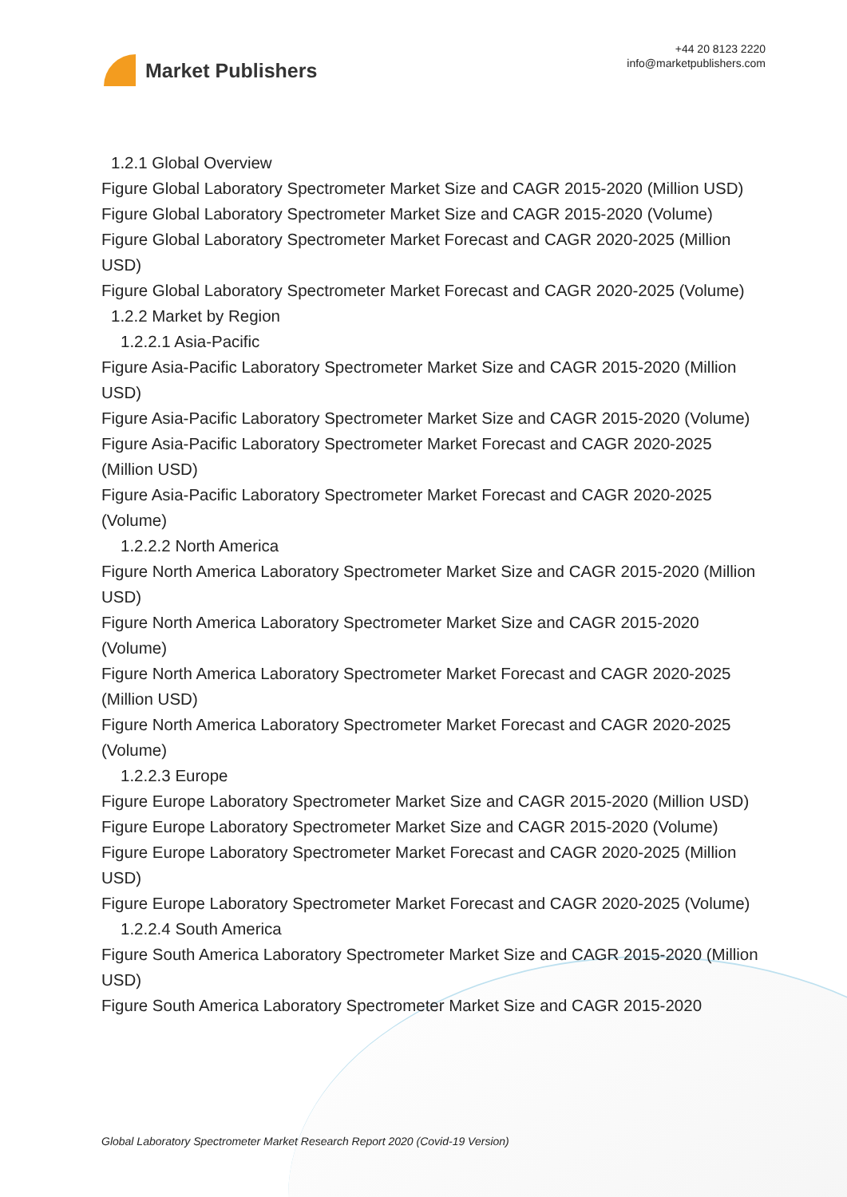Market Publishers
+44 20 8123 2220
info@marketpublishers.com
1.2.1 Global Overview
Figure Global Laboratory Spectrometer Market Size and CAGR 2015-2020 (Million USD)
Figure Global Laboratory Spectrometer Market Size and CAGR 2015-2020 (Volume)
Figure Global Laboratory Spectrometer Market Forecast and CAGR 2020-2025 (Million USD)
Figure Global Laboratory Spectrometer Market Forecast and CAGR 2020-2025 (Volume)
1.2.2 Market by Region
1.2.2.1 Asia-Pacific
Figure Asia-Pacific Laboratory Spectrometer Market Size and CAGR 2015-2020 (Million USD)
Figure Asia-Pacific Laboratory Spectrometer Market Size and CAGR 2015-2020 (Volume)
Figure Asia-Pacific Laboratory Spectrometer Market Forecast and CAGR 2020-2025 (Million USD)
Figure Asia-Pacific Laboratory Spectrometer Market Forecast and CAGR 2020-2025 (Volume)
1.2.2.2 North America
Figure North America Laboratory Spectrometer Market Size and CAGR 2015-2020 (Million USD)
Figure North America Laboratory Spectrometer Market Size and CAGR 2015-2020 (Volume)
Figure North America Laboratory Spectrometer Market Forecast and CAGR 2020-2025 (Million USD)
Figure North America Laboratory Spectrometer Market Forecast and CAGR 2020-2025 (Volume)
1.2.2.3 Europe
Figure Europe Laboratory Spectrometer Market Size and CAGR 2015-2020 (Million USD)
Figure Europe Laboratory Spectrometer Market Size and CAGR 2015-2020 (Volume)
Figure Europe Laboratory Spectrometer Market Forecast and CAGR 2020-2025 (Million USD)
Figure Europe Laboratory Spectrometer Market Forecast and CAGR 2020-2025 (Volume)
1.2.2.4 South America
Figure South America Laboratory Spectrometer Market Size and CAGR 2015-2020 (Million USD)
Figure South America Laboratory Spectrometer Market Size and CAGR 2015-2020
Global Laboratory Spectrometer Market Research Report 2020 (Covid-19 Version)